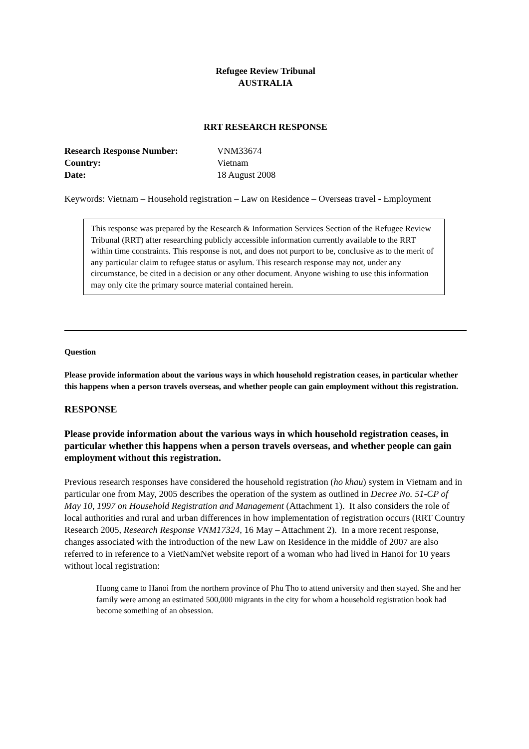Refugee Review Tribunal
AUSTRALIA
RRT RESEARCH RESPONSE
| Research Response Number: | VNM33674 |
| Country: | Vietnam |
| Date: | 18 August 2008 |
Keywords: Vietnam – Household registration – Law on Residence – Overseas travel - Employment
This response was prepared by the Research & Information Services Section of the Refugee Review Tribunal (RRT) after researching publicly accessible information currently available to the RRT within time constraints. This response is not, and does not purport to be, conclusive as to the merit of any particular claim to refugee status or asylum. This research response may not, under any circumstance, be cited in a decision or any other document. Anyone wishing to use this information may only cite the primary source material contained herein.
Question
Please provide information about the various ways in which household registration ceases, in particular whether this happens when a person travels overseas, and whether people can gain employment without this registration.
RESPONSE
Please provide information about the various ways in which household registration ceases, in particular whether this happens when a person travels overseas, and whether people can gain employment without this registration.
Previous research responses have considered the household registration (ho khau) system in Vietnam and in particular one from May, 2005 describes the operation of the system as outlined in Decree No. 51-CP of May 10, 1997 on Household Registration and Management (Attachment 1). It also considers the role of local authorities and rural and urban differences in how implementation of registration occurs (RRT Country Research 2005, Research Response VNM17324, 16 May – Attachment 2). In a more recent response, changes associated with the introduction of the new Law on Residence in the middle of 2007 are also referred to in reference to a VietNamNet website report of a woman who had lived in Hanoi for 10 years without local registration:
Huong came to Hanoi from the northern province of Phu Tho to attend university and then stayed. She and her family were among an estimated 500,000 migrants in the city for whom a household registration book had become something of an obsession.